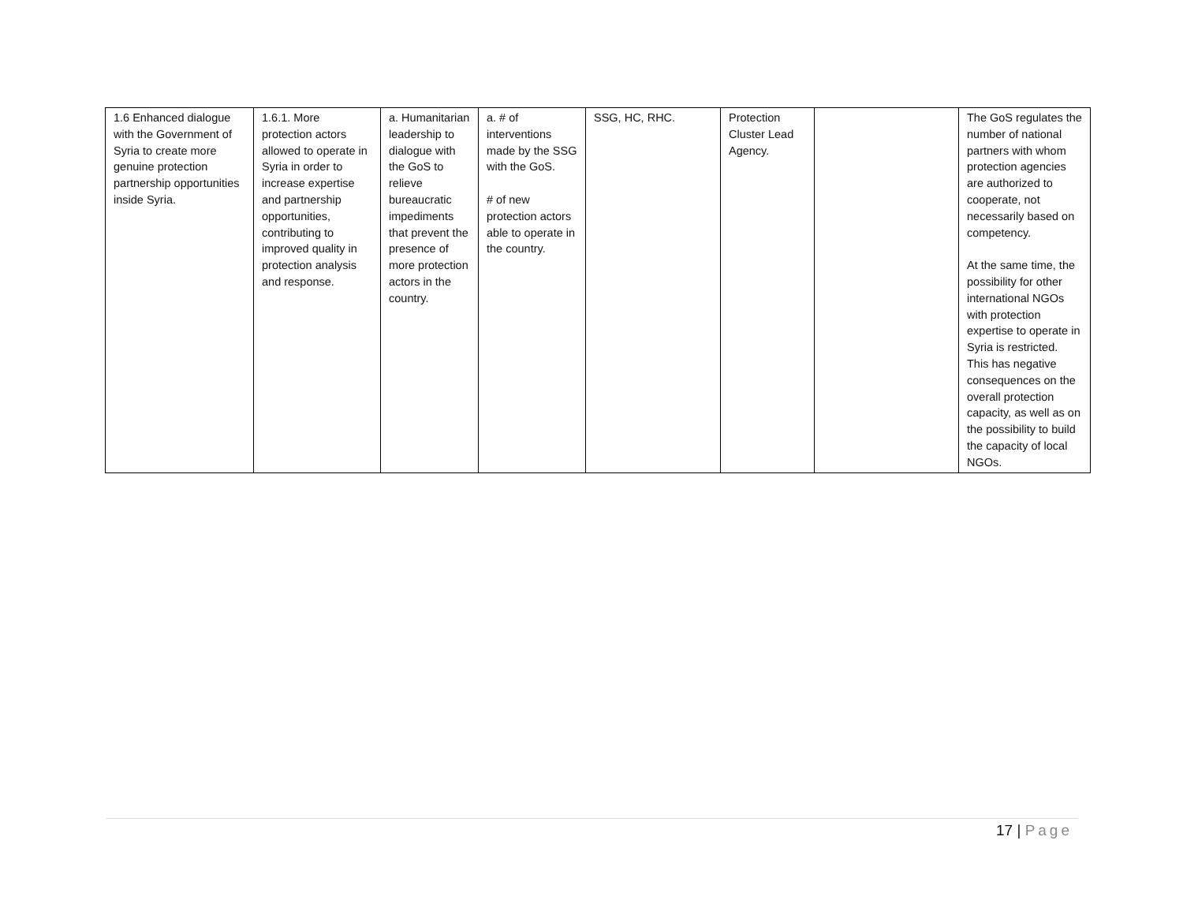| 1.6 Enhanced dialogue with the Government of Syria to create more genuine protection partnership opportunities inside Syria. | 1.6.1. More protection actors allowed to operate in Syria in order to increase expertise and partnership opportunities, contributing to improved quality in protection analysis and response. | a. Humanitarian leadership to dialogue with the GoS to relieve bureaucratic impediments that prevent the presence of more protection actors in the country. | a. # of interventions made by the SSG with the GoS. # of new protection actors able to operate in the country. | SSG, HC, RHC. | Protection Cluster Lead Agency. | | The GoS regulates the number of national partners with whom protection agencies are authorized to cooperate, not necessarily based on competency. At the same time, the possibility for other international NGOs with protection expertise to operate in Syria is restricted. This has negative consequences on the overall protection capacity, as well as on the possibility to build the capacity of local NGOs. |
17 | Page